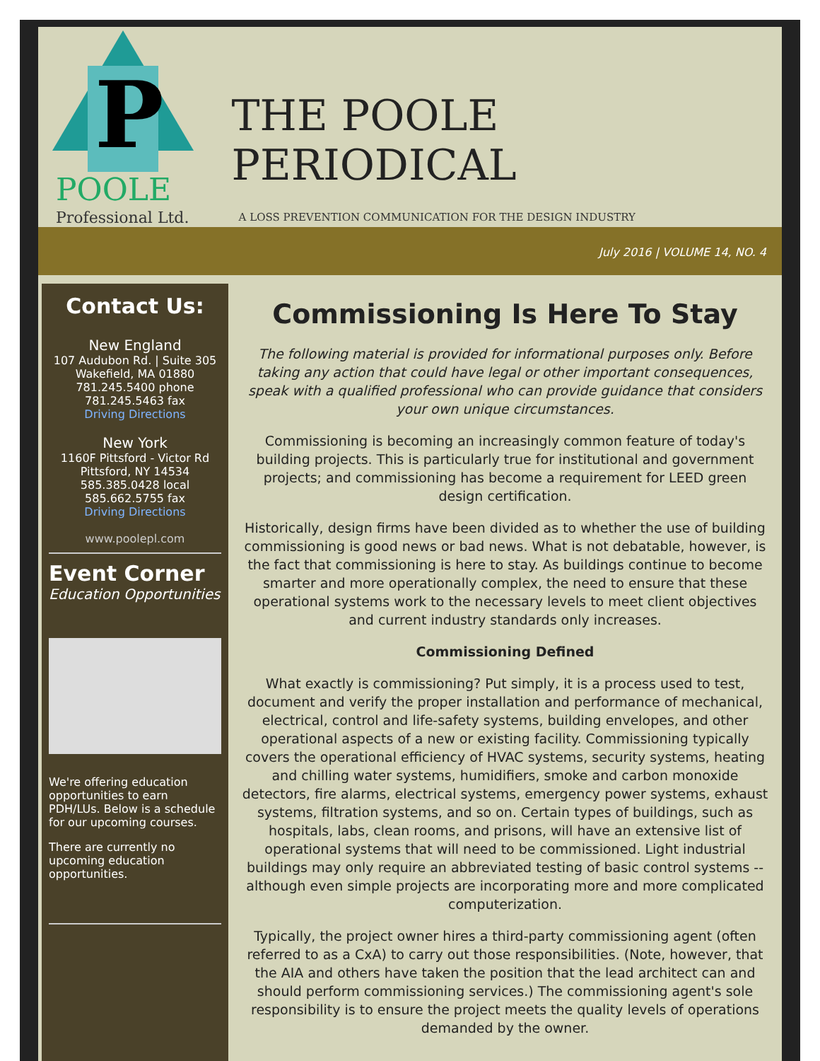P
POOLE
Professional Ltd.
THE POOLE PERIODICAL
A LOSS PREVENTION COMMUNICATION FOR THE DESIGN INDUSTRY
July 2016 | VOLUME 14, NO. 4
Contact Us:
New England
107 Audubon Rd. | Suite 305
Wakefield, MA 01880
781.245.5400 phone
781.245.5463 fax
Driving Directions
New York
1160F Pittsford - Victor Rd
Pittsford, NY 14534
585.385.0428 local
585.662.5755 fax
Driving Directions
www.poolepl.com
Event Corner
Education Opportunities
We're offering education opportunities to earn PDH/LUs. Below is a schedule for our upcoming courses.
There are currently no upcoming education opportunities.
Commissioning Is Here To Stay
The following material is provided for informational purposes only. Before taking any action that could have legal or other important consequences, speak with a qualified professional who can provide guidance that considers your own unique circumstances.
Commissioning is becoming an increasingly common feature of today's building projects. This is particularly true for institutional and government projects; and commissioning has become a requirement for LEED green design certification.
Historically, design firms have been divided as to whether the use of building commissioning is good news or bad news. What is not debatable, however, is the fact that commissioning is here to stay. As buildings continue to become smarter and more operationally complex, the need to ensure that these operational systems work to the necessary levels to meet client objectives and current industry standards only increases.
Commissioning Defined
What exactly is commissioning? Put simply, it is a process used to test, document and verify the proper installation and performance of mechanical, electrical, control and life-safety systems, building envelopes, and other operational aspects of a new or existing facility. Commissioning typically covers the operational efficiency of HVAC systems, security systems, heating and chilling water systems, humidifiers, smoke and carbon monoxide detectors, fire alarms, electrical systems, emergency power systems, exhaust systems, filtration systems, and so on. Certain types of buildings, such as hospitals, labs, clean rooms, and prisons, will have an extensive list of operational systems that will need to be commissioned. Light industrial buildings may only require an abbreviated testing of basic control systems -- although even simple projects are incorporating more and more complicated computerization.
Typically, the project owner hires a third-party commissioning agent (often referred to as a CxA) to carry out those responsibilities. (Note, however, that the AIA and others have taken the position that the lead architect can and should perform commissioning services.) The commissioning agent's sole responsibility is to ensure the project meets the quality levels of operations demanded by the owner.